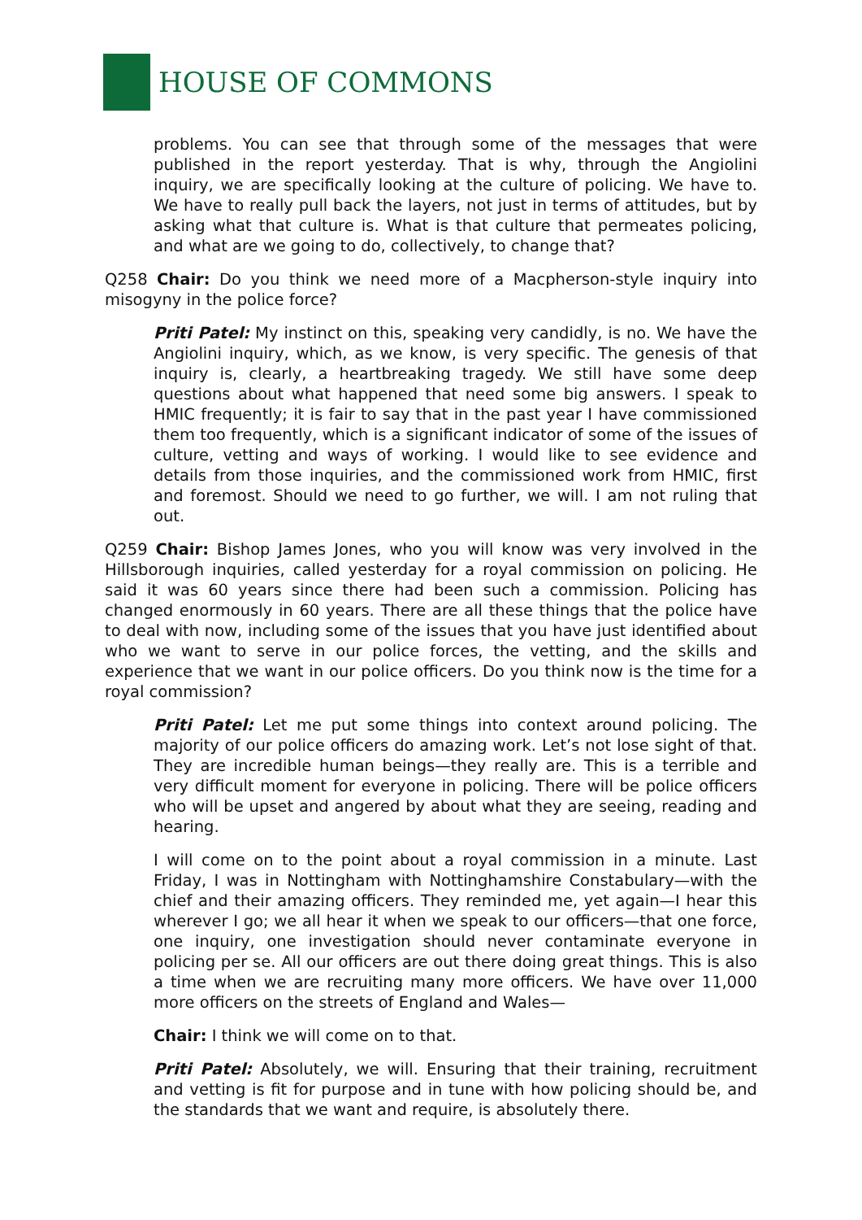HOUSE OF COMMONS
problems. You can see that through some of the messages that were published in the report yesterday. That is why, through the Angiolini inquiry, we are specifically looking at the culture of policing. We have to. We have to really pull back the layers, not just in terms of attitudes, but by asking what that culture is. What is that culture that permeates policing, and what are we going to do, collectively, to change that?
Q258 Chair: Do you think we need more of a Macpherson-style inquiry into misogyny in the police force?
Priti Patel: My instinct on this, speaking very candidly, is no. We have the Angiolini inquiry, which, as we know, is very specific. The genesis of that inquiry is, clearly, a heartbreaking tragedy. We still have some deep questions about what happened that need some big answers. I speak to HMIC frequently; it is fair to say that in the past year I have commissioned them too frequently, which is a significant indicator of some of the issues of culture, vetting and ways of working. I would like to see evidence and details from those inquiries, and the commissioned work from HMIC, first and foremost. Should we need to go further, we will. I am not ruling that out.
Q259 Chair: Bishop James Jones, who you will know was very involved in the Hillsborough inquiries, called yesterday for a royal commission on policing. He said it was 60 years since there had been such a commission. Policing has changed enormously in 60 years. There are all these things that the police have to deal with now, including some of the issues that you have just identified about who we want to serve in our police forces, the vetting, and the skills and experience that we want in our police officers. Do you think now is the time for a royal commission?
Priti Patel: Let me put some things into context around policing. The majority of our police officers do amazing work. Let’s not lose sight of that. They are incredible human beings—they really are. This is a terrible and very difficult moment for everyone in policing. There will be police officers who will be upset and angered by about what they are seeing, reading and hearing.
I will come on to the point about a royal commission in a minute. Last Friday, I was in Nottingham with Nottinghamshire Constabulary—with the chief and their amazing officers. They reminded me, yet again—I hear this wherever I go; we all hear it when we speak to our officers—that one force, one inquiry, one investigation should never contaminate everyone in policing per se. All our officers are out there doing great things. This is also a time when we are recruiting many more officers. We have over 11,000 more officers on the streets of England and Wales—
Chair: I think we will come on to that.
Priti Patel: Absolutely, we will. Ensuring that their training, recruitment and vetting is fit for purpose and in tune with how policing should be, and the standards that we want and require, is absolutely there.